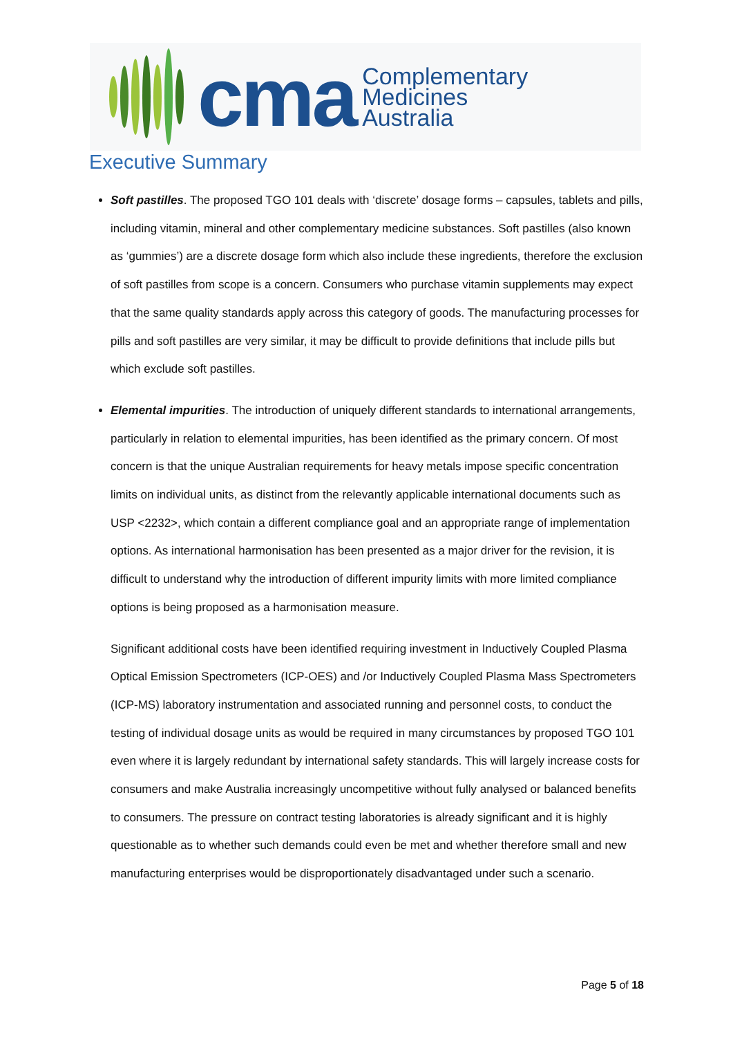cma
Complementary
Medicines
Australia
Executive Summary
Soft pastilles. The proposed TGO 101 deals with ‘discrete’ dosage forms – capsules, tablets and pills, including vitamin, mineral and other complementary medicine substances. Soft pastilles (also known as ‘gummies’) are a discrete dosage form which also include these ingredients, therefore the exclusion of soft pastilles from scope is a concern. Consumers who purchase vitamin supplements may expect that the same quality standards apply across this category of goods. The manufacturing processes for pills and soft pastilles are very similar, it may be difficult to provide definitions that include pills but which exclude soft pastilles.
Elemental impurities. The introduction of uniquely different standards to international arrangements, particularly in relation to elemental impurities, has been identified as the primary concern. Of most concern is that the unique Australian requirements for heavy metals impose specific concentration limits on individual units, as distinct from the relevantly applicable international documents such as USP <2232>, which contain a different compliance goal and an appropriate range of implementation options. As international harmonisation has been presented as a major driver for the revision, it is difficult to understand why the introduction of different impurity limits with more limited compliance options is being proposed as a harmonisation measure.
Significant additional costs have been identified requiring investment in Inductively Coupled Plasma Optical Emission Spectrometers (ICP-OES) and /or Inductively Coupled Plasma Mass Spectrometers (ICP-MS) laboratory instrumentation and associated running and personnel costs, to conduct the testing of individual dosage units as would be required in many circumstances by proposed TGO 101 even where it is largely redundant by international safety standards. This will largely increase costs for consumers and make Australia increasingly uncompetitive without fully analysed or balanced benefits to consumers. The pressure on contract testing laboratories is already significant and it is highly questionable as to whether such demands could even be met and whether therefore small and new manufacturing enterprises would be disproportionately disadvantaged under such a scenario.
Page 5 of 18